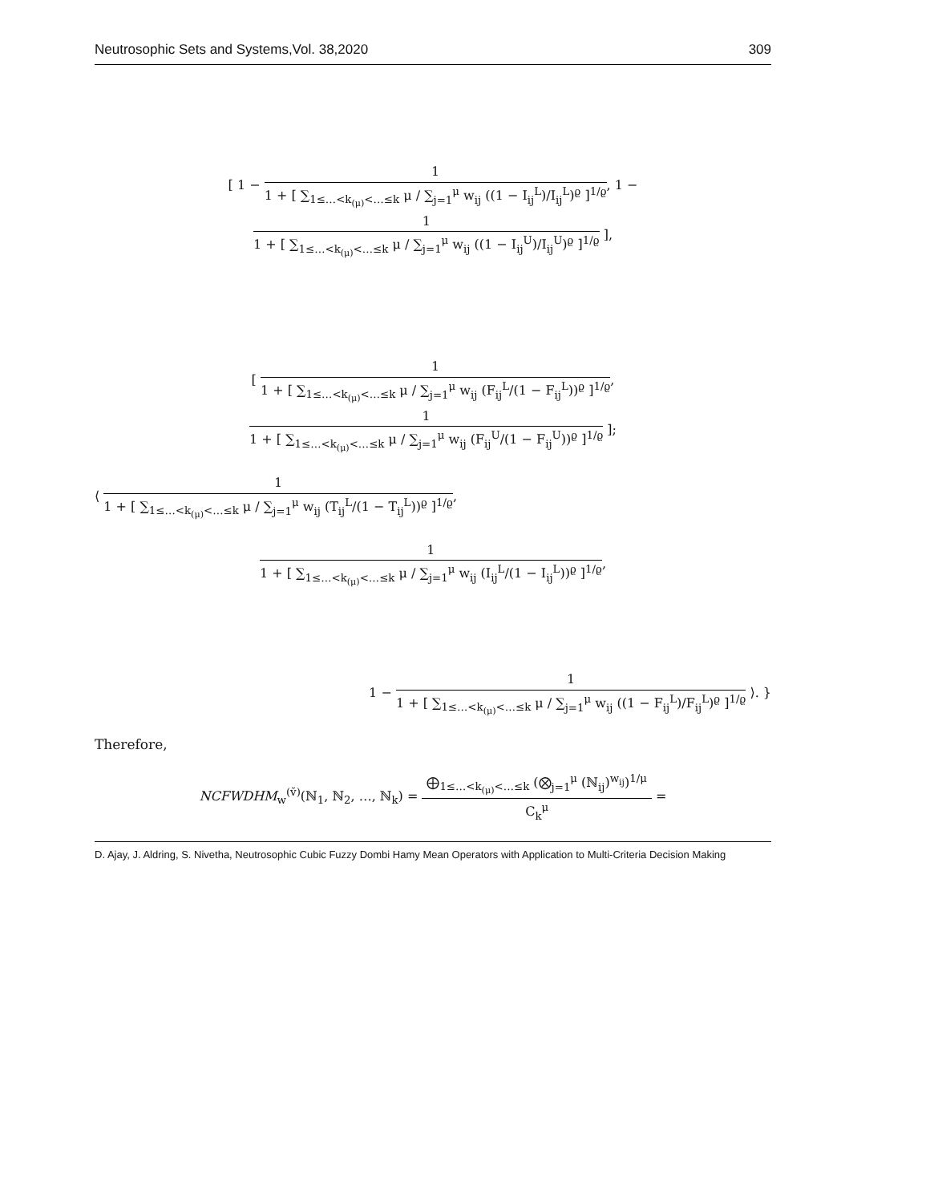Neutrosophic Sets and Systems,Vol. 38,2020 309
[ 1 −
1
1 + [ ∑<sub>1≤…<k<sub>(μ)</sub><…≤k</sub> μ / ∑<sub>j=1</sub><sup>μ</sup> w<sub>ij</sub> ((1 − I<sub>ij</sub><sup>L</sup>)/I<sub>ij</sub><sup>L</sup>)<sup>ϱ</sup> ]<sup>1/ϱ</sup>
, 1 −
1
1 + [ ∑<sub>1≤…<k<sub>(μ)</sub><…≤k</sub> μ / ∑<sub>j=1</sub><sup>μ</sup> w<sub>ij</sub> ((1 − I<sub>ij</sub><sup>U</sup>)/I<sub>ij</sub><sup>U</sup>)<sup>ϱ</sup> ]<sup>1/ϱ</sup>
],
[
1
1 + [ ∑<sub>1≤…<k<sub>(μ)</sub><…≤k</sub> μ / ∑<sub>j=1</sub><sup>μ</sup> w<sub>ij</sub> (F<sub>ij</sub><sup>L</sup>/(1 − F<sub>ij</sub><sup>L</sup>))<sup>ϱ</sup> ]<sup>1/ϱ</sup>
,
1
1 + [ ∑<sub>1≤…<k<sub>(μ)</sub><…≤k</sub> μ / ∑<sub>j=1</sub><sup>μ</sup> w<sub>ij</sub> (F<sub>ij</sub><sup>U</sup>/(1 − F<sub>ij</sub><sup>U</sup>))<sup>ϱ</sup> ]<sup>1/ϱ</sup>
];
⟨
1
1 + [ ∑<sub>1≤…<k<sub>(μ)</sub><…≤k</sub> μ / ∑<sub>j=1</sub><sup>μ</sup> w<sub>ij</sub> (T<sub>ij</sub><sup>L</sup>/(1 − T<sub>ij</sub><sup>L</sup>))<sup>ϱ</sup> ]<sup>1/ϱ</sup>
,
1
1 + [ ∑<sub>1≤…<k<sub>(μ)</sub><…≤k</sub> μ / ∑<sub>j=1</sub><sup>μ</sup> w<sub>ij</sub> (I<sub>ij</sub><sup>L</sup>/(1 − I<sub>ij</sub><sup>L</sup>))<sup>ϱ</sup> ]<sup>1/ϱ</sup>
,
1 −
1
1 + [ ∑<sub>1≤…<k<sub>(μ)</sub><…≤k</sub> μ / ∑<sub>j=1</sub><sup>μ</sup> w<sub>ij</sub> ((1 − F<sub>ij</sub><sup>L</sup>)/F<sub>ij</sub><sup>L</sup>)<sup>ϱ</sup> ]<sup>1/ϱ</sup>
⟩. }
Therefore,
NCFWDHM<sub>w</sub><sup>(v̆)</sup>(ℕ<sub>1</sub>, ℕ<sub>2</sub>, …, ℕ<sub>k</sub>) =
⨁<sub>1≤…<k<sub>(μ)</sub><…≤k</sub> (⨂<sub>j=1</sub><sup>μ</sup> (ℕ<sub>ij</sub>)<sup>w<sub>ij</sub></sup>)<sup>1/μ</sup>
C<sub>k</sub><sup>μ</sup>
=
D. Ajay, J. Aldring, S. Nivetha, Neutrosophic Cubic Fuzzy Dombi Hamy Mean Operators with Application to Multi-Criteria Decision Making